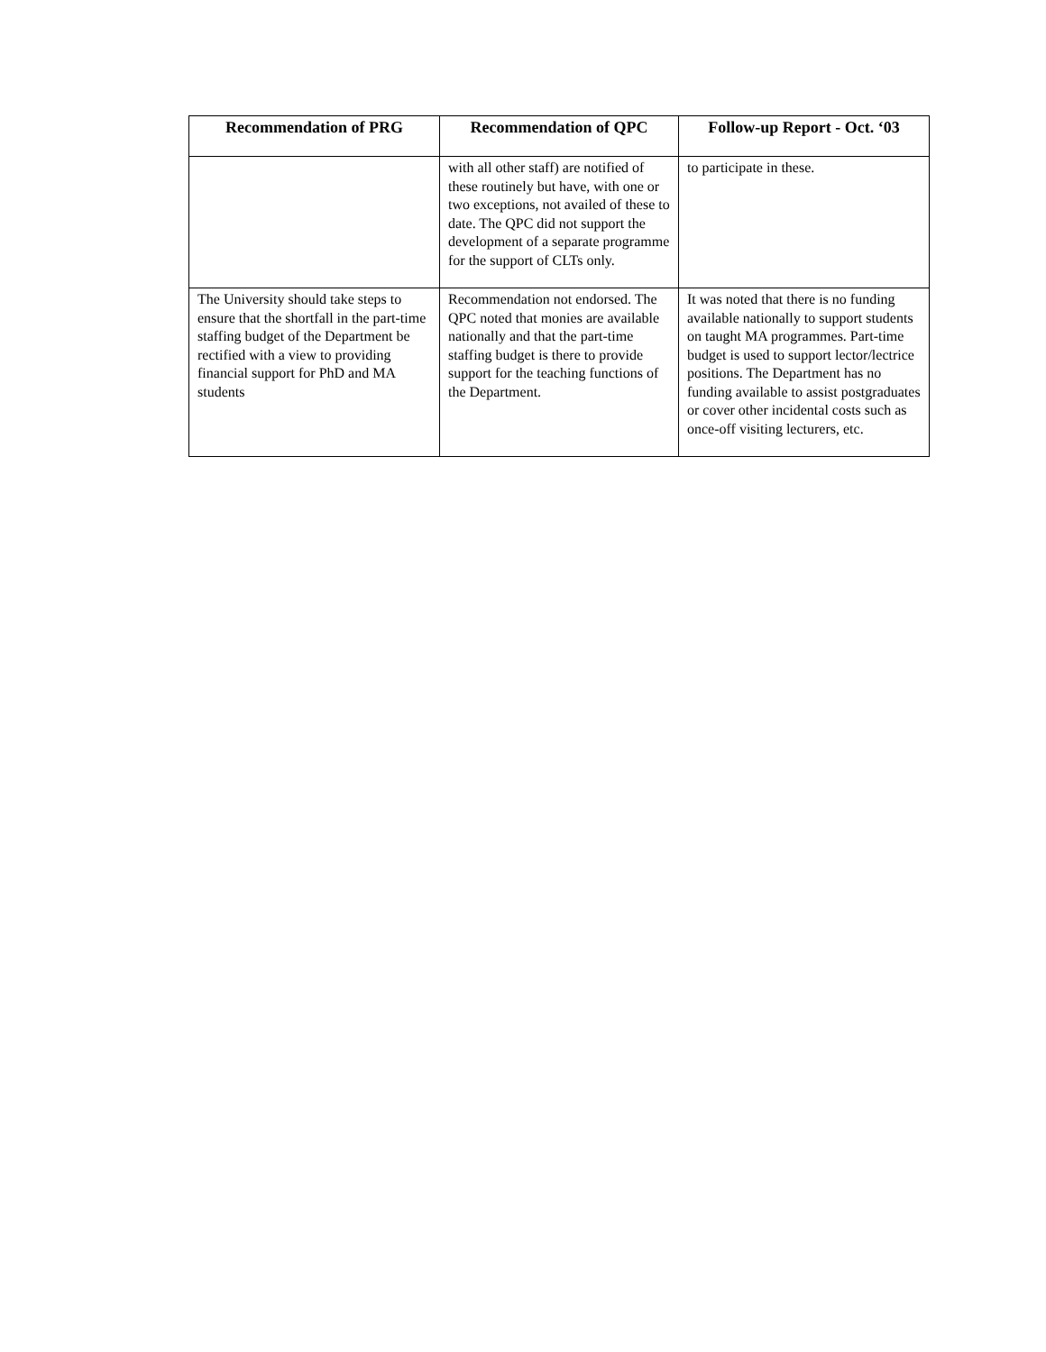| Recommendation of PRG | Recommendation of QPC | Follow-up Report - Oct. ‘03 |
| --- | --- | --- |
| | with all other staff) are notified of these routinely but have, with one or two exceptions, not availed of these to date. The QPC did not support the development of a separate programme for the support of CLTs only. | to participate in these. |
| The University should take steps to ensure that the shortfall in the part-time staffing budget of the Department be rectified with a view to providing financial support for PhD and MA students | Recommendation not endorsed. The QPC noted that monies are available nationally and that the part-time staffing budget is there to provide support for the teaching functions of the Department. | It was noted that there is no funding available nationally to support students on taught MA programmes. Part-time budget is used to support lector/lectrice positions. The Department has no funding available to assist postgraduates or cover other incidental costs such as once-off visiting lecturers, etc. |